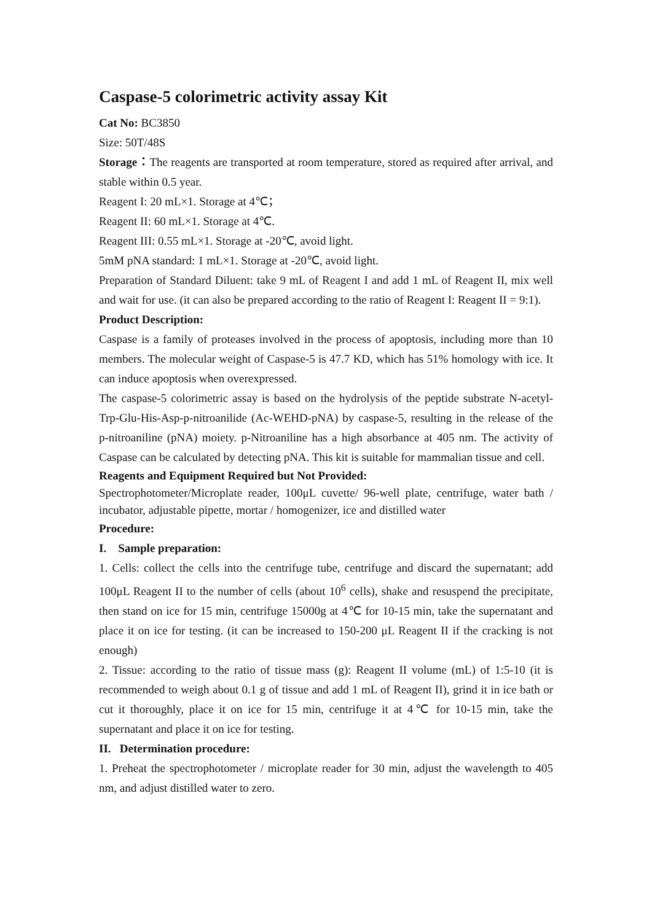Caspase-5 colorimetric activity assay Kit
Cat No: BC3850
Size: 50T/48S
Storage：The reagents are transported at room temperature, stored as required after arrival, and stable within 0.5 year.
Reagent I: 20 mL×1. Storage at 4℃；
Reagent II: 60 mL×1. Storage at 4℃.
Reagent III: 0.55 mL×1. Storage at -20℃, avoid light.
5mM pNA standard: 1 mL×1. Storage at -20℃, avoid light.
Preparation of Standard Diluent: take 9 mL of Reagent I and add 1 mL of Reagent II, mix well and wait for use. (it can also be prepared according to the ratio of Reagent I: Reagent II = 9:1).
Product Description:
Caspase is a family of proteases involved in the process of apoptosis, including more than 10 members. The molecular weight of Caspase-5 is 47.7 KD, which has 51% homology with ice. It can induce apoptosis when overexpressed.
The caspase-5 colorimetric assay is based on the hydrolysis of the peptide substrate N-acetyl-Trp-Glu-His-Asp-p-nitroanilide (Ac-WEHD-pNA) by caspase-5, resulting in the release of the p-nitroaniline (pNA) moiety. p-Nitroaniline has a high absorbance at 405 nm. The activity of Caspase can be calculated by detecting pNA. This kit is suitable for mammalian tissue and cell.
Reagents and Equipment Required but Not Provided:
Spectrophotometer/Microplate reader, 100μL cuvette/ 96-well plate, centrifuge, water bath / incubator, adjustable pipette, mortar / homogenizer, ice and distilled water
Procedure:
I. Sample preparation:
1. Cells: collect the cells into the centrifuge tube, centrifuge and discard the supernatant; add 100μL Reagent II to the number of cells (about 10<sup>6</sup> cells), shake and resuspend the precipitate, then stand on ice for 15 min, centrifuge 15000g at 4℃ for 10-15 min, take the supernatant and place it on ice for testing. (it can be increased to 150-200 μL Reagent II if the cracking is not enough)
2. Tissue: according to the ratio of tissue mass (g): Reagent II volume (mL) of 1:5-10 (it is recommended to weigh about 0.1 g of tissue and add 1 mL of Reagent II), grind it in ice bath or cut it thoroughly, place it on ice for 15 min, centrifuge it at 4℃ for 10-15 min, take the supernatant and place it on ice for testing.
II. Determination procedure:
1. Preheat the spectrophotometer / microplate reader for 30 min, adjust the wavelength to 405 nm, and adjust distilled water to zero.